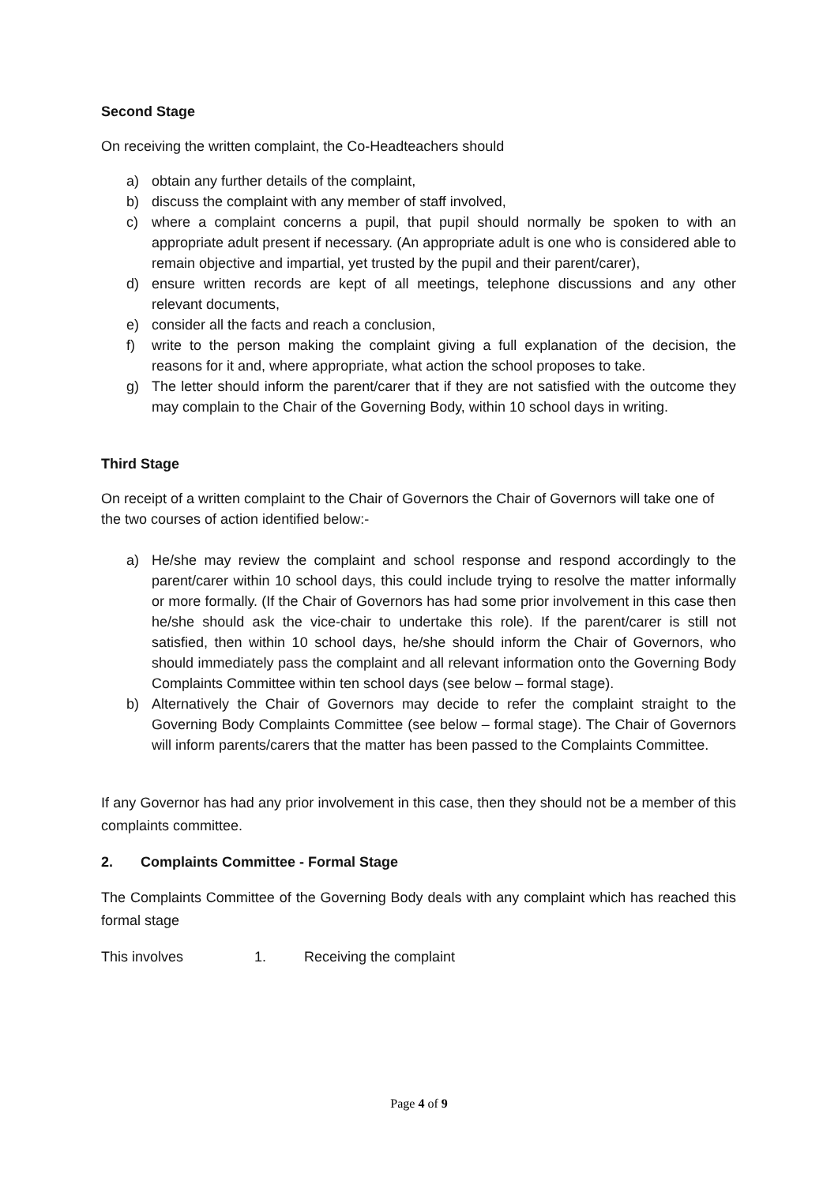Second Stage
On receiving the written complaint, the Co-Headteachers should
a) obtain any further details of the complaint,
b) discuss the complaint with any member of staff involved,
c) where a complaint concerns a pupil, that pupil should normally be spoken to with an appropriate adult present if necessary. (An appropriate adult is one who is considered able to remain objective and impartial, yet trusted by the pupil and their parent/carer),
d) ensure written records are kept of all meetings, telephone discussions and any other relevant documents,
e) consider all the facts and reach a conclusion,
f) write to the person making the complaint giving a full explanation of the decision, the reasons for it and, where appropriate, what action the school proposes to take.
g) The letter should inform the parent/carer that if they are not satisfied with the outcome they may complain to the Chair of the Governing Body, within 10 school days in writing.
Third Stage
On receipt of a written complaint to the Chair of Governors the Chair of Governors will take one of the two courses of action identified below:-
a) He/she may review the complaint and school response and respond accordingly to the parent/carer within 10 school days, this could include trying to resolve the matter informally or more formally. (If the Chair of Governors has had some prior involvement in this case then he/she should ask the vice-chair to undertake this role). If the parent/carer is still not satisfied, then within 10 school days, he/she should inform the Chair of Governors, who should immediately pass the complaint and all relevant information onto the Governing Body Complaints Committee within ten school days (see below – formal stage).
b) Alternatively the Chair of Governors may decide to refer the complaint straight to the Governing Body Complaints Committee (see below – formal stage). The Chair of Governors will inform parents/carers that the matter has been passed to the Complaints Committee.
If any Governor has had any prior involvement in this case, then they should not be a member of this complaints committee.
2. Complaints Committee - Formal Stage
The Complaints Committee of the Governing Body deals with any complaint which has reached this formal stage
This involves 1. Receiving the complaint
Page 4 of 9